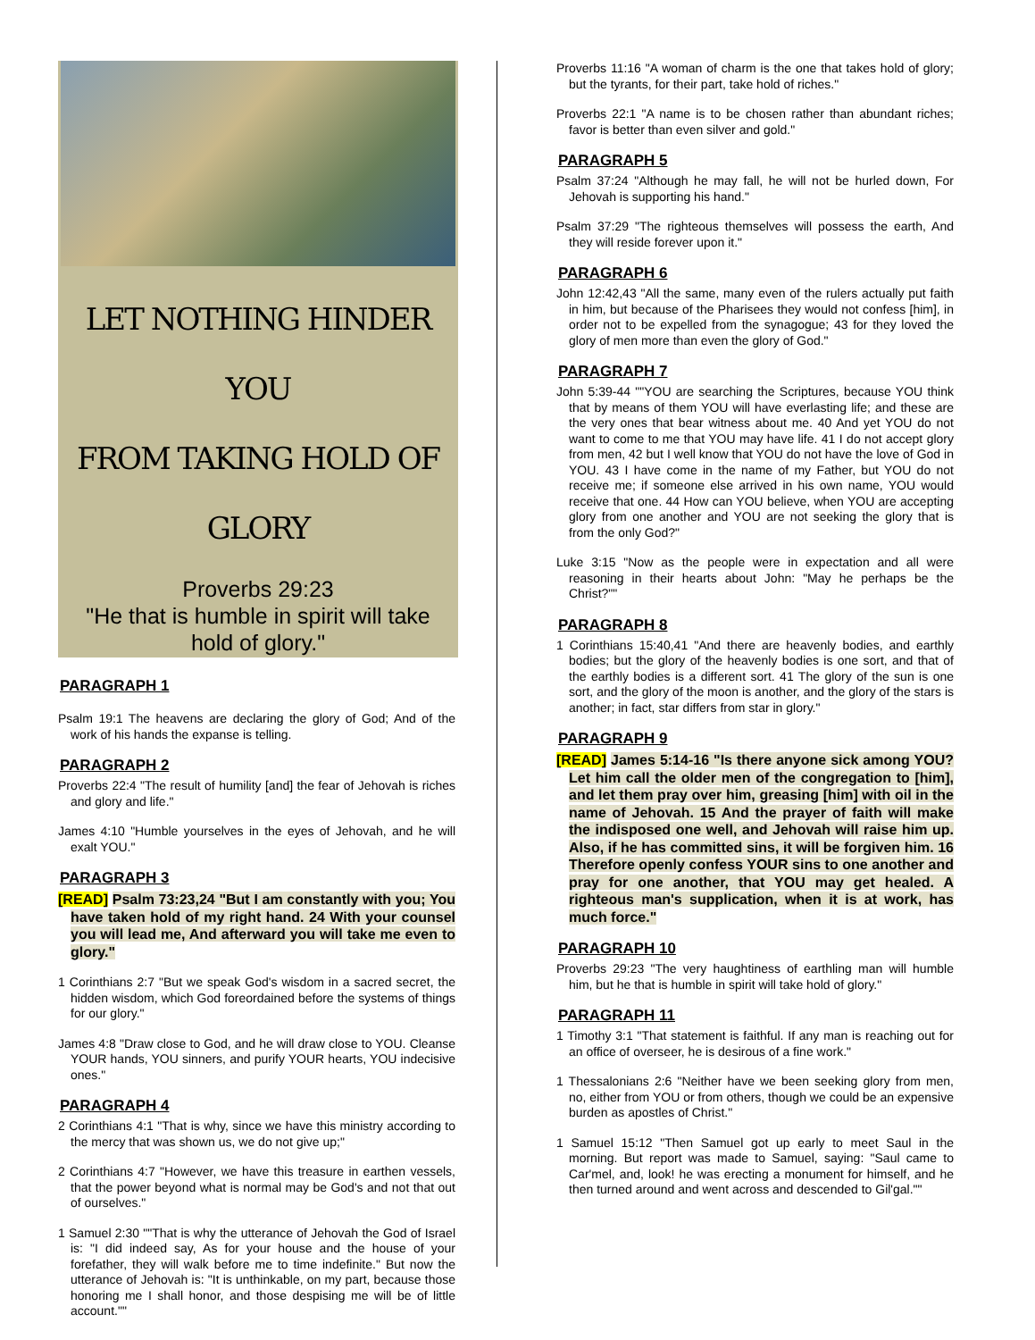LET NOTHING HINDER YOU
FROM TAKING HOLD OF
GLORY
Proverbs 29:23
"He that is humble in spirit will take hold of glory."
PARAGRAPH 1
Psalm 19:1 The heavens are declaring the glory of God; And of the work of his hands the expanse is telling.
PARAGRAPH 2
Proverbs 22:4 "The result of humility [and] the fear of Jehovah is riches and glory and life."
James 4:10 "Humble yourselves in the eyes of Jehovah, and he will exalt YOU."
PARAGRAPH 3
[READ] Psalm 73:23,24 "But I am constantly with you; You have taken hold of my right hand. 24 With your counsel you will lead me, And afterward you will take me even to glory."
1 Corinthians 2:7 "But we speak God's wisdom in a sacred secret, the hidden wisdom, which God foreordained before the systems of things for our glory."
James 4:8 "Draw close to God, and he will draw close to YOU. Cleanse YOUR hands, YOU sinners, and purify YOUR hearts, YOU indecisive ones."
PARAGRAPH 4
2 Corinthians 4:1 "That is why, since we have this ministry according to the mercy that was shown us, we do not give up;"
2 Corinthians 4:7 "However, we have this treasure in earthen vessels, that the power beyond what is normal may be God's and not that out of ourselves."
1 Samuel 2:30 ""That is why the utterance of Jehovah the God of Israel is: "I did indeed say, As for your house and the house of your forefather, they will walk before me to time indefinite." But now the utterance of Jehovah is: "It is unthinkable, on my part, because those honoring me I shall honor, and those despising me will be of little account.""
Proverbs 11:16 "A woman of charm is the one that takes hold of glory; but the tyrants, for their part, take hold of riches."
Proverbs 22:1 "A name is to be chosen rather than abundant riches; favor is better than even silver and gold."
PARAGRAPH 5
Psalm 37:24 "Although he may fall, he will not be hurled down, For Jehovah is supporting his hand."
Psalm 37:29 "The righteous themselves will possess the earth, And they will reside forever upon it."
PARAGRAPH 6
John 12:42,43 "All the same, many even of the rulers actually put faith in him, but because of the Pharisees they would not confess [him], in order not to be expelled from the synagogue; 43 for they loved the glory of men more than even the glory of God."
PARAGRAPH 7
John 5:39-44 ""YOU are searching the Scriptures, because YOU think that by means of them YOU will have everlasting life; and these are the very ones that bear witness about me. 40 And yet YOU do not want to come to me that YOU may have life. 41 I do not accept glory from men, 42 but I well know that YOU do not have the love of God in YOU. 43 I have come in the name of my Father, but YOU do not receive me; if someone else arrived in his own name, YOU would receive that one. 44 How can YOU believe, when YOU are accepting glory from one another and YOU are not seeking the glory that is from the only God?"
Luke 3:15 "Now as the people were in expectation and all were reasoning in their hearts about John: "May he perhaps be the Christ?""
PARAGRAPH 8
1 Corinthians 15:40,41 "And there are heavenly bodies, and earthly bodies; but the glory of the heavenly bodies is one sort, and that of the earthly bodies is a different sort. 41 The glory of the sun is one sort, and the glory of the moon is another, and the glory of the stars is another; in fact, star differs from star in glory."
PARAGRAPH 9
[READ] James 5:14-16 "Is there anyone sick among YOU? Let him call the older men of the congregation to [him], and let them pray over him, greasing [him] with oil in the name of Jehovah. 15 And the prayer of faith will make the indisposed one well, and Jehovah will raise him up. Also, if he has committed sins, it will be forgiven him. 16 Therefore openly confess YOUR sins to one another and pray for one another, that YOU may get healed. A righteous man's supplication, when it is at work, has much force."
PARAGRAPH 10
Proverbs 29:23 "The very haughtiness of earthling man will humble him, but he that is humble in spirit will take hold of glory."
PARAGRAPH 11
1 Timothy 3:1 "That statement is faithful. If any man is reaching out for an office of overseer, he is desirous of a fine work."
1 Thessalonians 2:6 "Neither have we been seeking glory from men, no, either from YOU or from others, though we could be an expensive burden as apostles of Christ."
1 Samuel 15:12 "Then Samuel got up early to meet Saul in the morning. But report was made to Samuel, saying: "Saul came to Car'mel, and, look! he was erecting a monument for himself, and he then turned around and went across and descended to Gil'gal.""